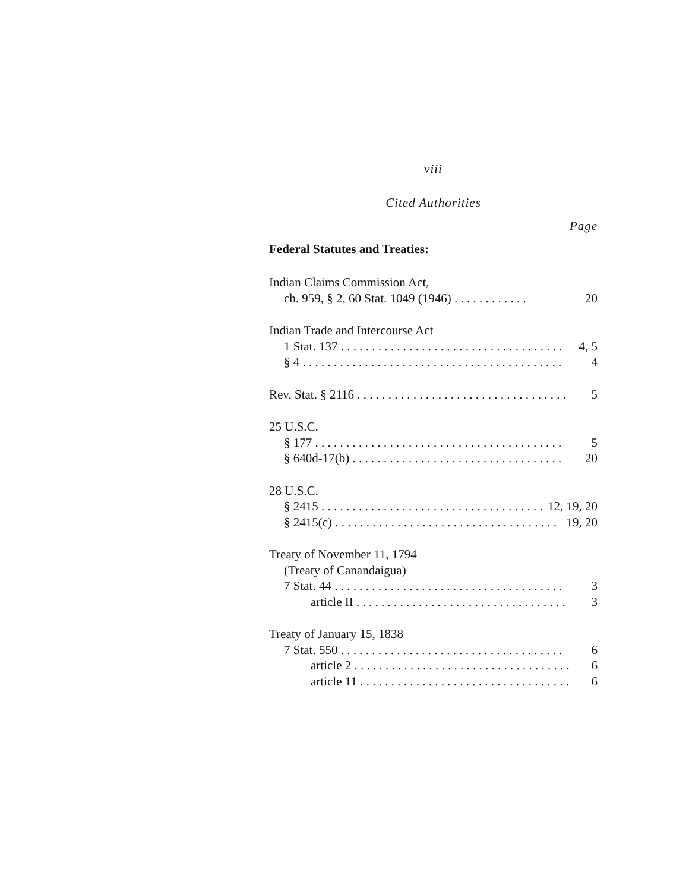viii
Cited Authorities
Page
Federal Statutes and Treaties:
Indian Claims Commission Act,
ch. 959, § 2, 60 Stat. 1049 (1946) . . . . . . . . . . . . 20
Indian Trade and Intercourse Act
1 Stat. 137 . . . . . . . . . . . . . . . . . . . . . . . . . . . . . . . . . . . . 4, 5
§ 4 . . . . . . . . . . . . . . . . . . . . . . . . . . . . . . . . . . . . . . . . . . 4
Rev. Stat. § 2116 . . . . . . . . . . . . . . . . . . . . . . . . . . . . . . . . . . 5
25 U.S.C.
§ 177 . . . . . . . . . . . . . . . . . . . . . . . . . . . . . . . . . . . . . . . . 5
§ 640d-17(b) . . . . . . . . . . . . . . . . . . . . . . . . . . . . . . . . . . 20
28 U.S.C.
§ 2415 . . . . . . . . . . . . . . . . . . . . . . . . . . . . . . . . . . . . . . 12, 19, 20
§ 2415(c) . . . . . . . . . . . . . . . . . . . . . . . . . . . . . . . . . . . . 19, 20
Treaty of November 11, 1794
(Treaty of Canandaigua)
7 Stat. 44 . . . . . . . . . . . . . . . . . . . . . . . . . . . . . . . . . . . . . 3
article II . . . . . . . . . . . . . . . . . . . . . . . . . . . . . . . . . . . 3
Treaty of January 15, 1838
7 Stat. 550 . . . . . . . . . . . . . . . . . . . . . . . . . . . . . . . . . . . . 6
article 2 . . . . . . . . . . . . . . . . . . . . . . . . . . . . . . . . . . . 6
article 11 . . . . . . . . . . . . . . . . . . . . . . . . . . . . . . . . . . 6